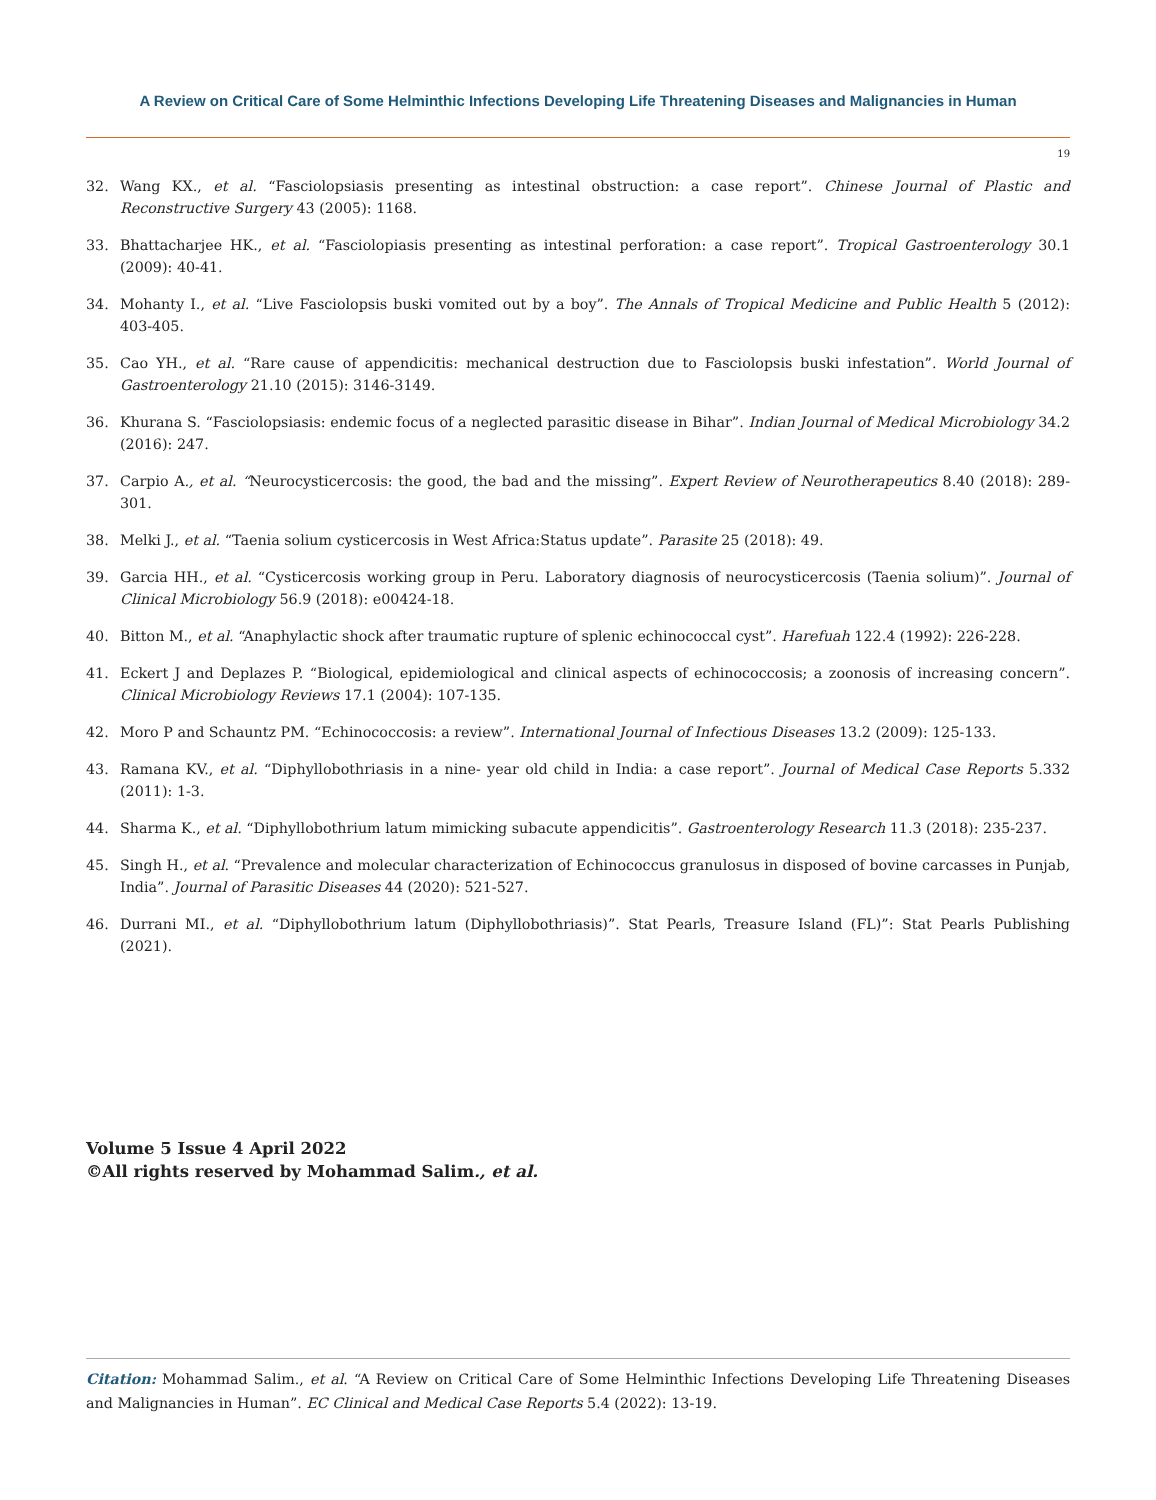A Review on Critical Care of Some Helminthic Infections Developing Life Threatening Diseases and Malignancies in Human
19
32. Wang KX., et al. “Fasciolopsiasis presenting as intestinal obstruction: a case report”. Chinese Journal of Plastic and Reconstructive Surgery 43 (2005): 1168.
33. Bhattacharjee HK., et al. “Fasciolopiasis presenting as intestinal perforation: a case report”. Tropical Gastroenterology 30.1 (2009): 40-41.
34. Mohanty I., et al. “Live Fasciolopsis buski vomited out by a boy”. The Annals of Tropical Medicine and Public Health 5 (2012): 403-405.
35. Cao YH., et al. “Rare cause of appendicitis: mechanical destruction due to Fasciolopsis buski infestation”. World Journal of Gastroenterology 21.10 (2015): 3146-3149.
36. Khurana S. “Fasciolopsiasis: endemic focus of a neglected parasitic disease in Bihar”. Indian Journal of Medical Microbiology 34.2 (2016): 247.
37. Carpio A., et al. “Neurocysticercosis: the good, the bad and the missing”. Expert Review of Neurotherapeutics 8.40 (2018): 289-301.
38. Melki J., et al. “Taenia solium cysticercosis in West Africa:Status update”. Parasite 25 (2018): 49.
39. Garcia HH., et al. “Cysticercosis working group in Peru. Laboratory diagnosis of neurocysticercosis (Taenia solium)”. Journal of Clinical Microbiology 56.9 (2018): e00424-18.
40. Bitton M., et al. “Anaphylactic shock after traumatic rupture of splenic echinococcal cyst”. Harefuah 122.4 (1992): 226-228.
41. Eckert J and Deplazes P. “Biological, epidemiological and clinical aspects of echinococcosis; a zoonosis of increasing concern”. Clinical Microbiology Reviews 17.1 (2004): 107-135.
42. Moro P and Schauntz PM. “Echinococcosis: a review”. International Journal of Infectious Diseases 13.2 (2009): 125-133.
43. Ramana KV., et al. “Diphyllobothriasis in a nine- year old child in India: a case report”. Journal of Medical Case Reports 5.332 (2011): 1-3.
44. Sharma K., et al. “Diphyllobothrium latum mimicking subacute appendicitis”. Gastroenterology Research 11.3 (2018): 235-237.
45. Singh H., et al. “Prevalence and molecular characterization of Echinococcus granulosus in disposed of bovine carcasses in Punjab, India”. Journal of Parasitic Diseases 44 (2020): 521-527.
46. Durrani MI., et al. “Diphyllobothrium latum (Diphyllobothriasis)”. Stat Pearls, Treasure Island (FL)”: Stat Pearls Publishing (2021).
Volume 5 Issue 4 April 2022
©All rights reserved by Mohammad Salim., et al.
Citation: Mohammad Salim., et al. “A Review on Critical Care of Some Helminthic Infections Developing Life Threatening Diseases and Malignancies in Human”. EC Clinical and Medical Case Reports 5.4 (2022): 13-19.